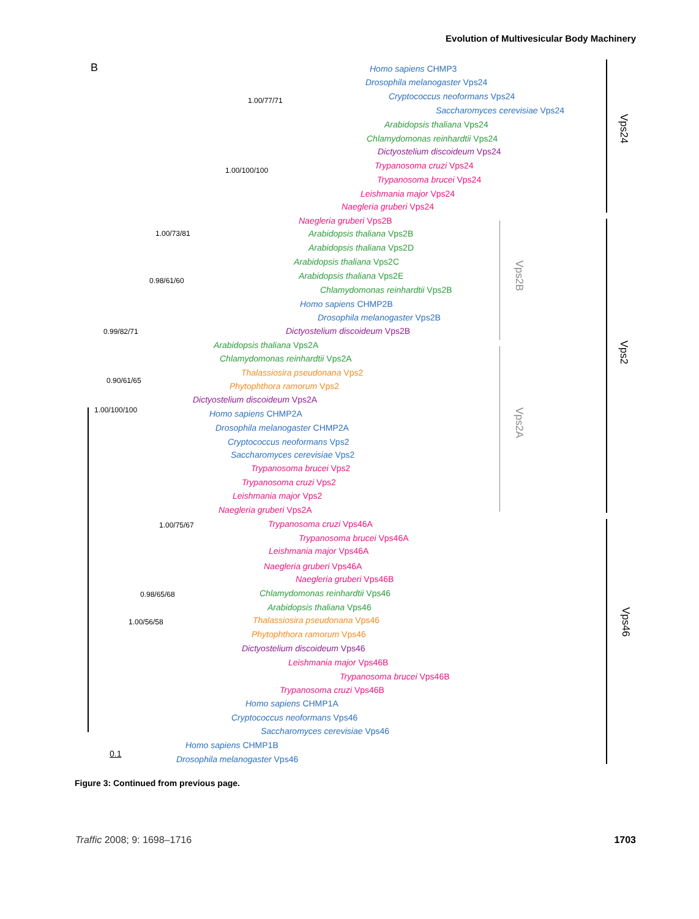Evolution of Multivesicular Body Machinery
B
Vps24
Vps2
Vps46
Vps2B
Vps2A
1.00/77/71
1.00/100/100
1.00/73/81
0.98/61/60
0.99/82/71
0.90/61/65
1.00/100/100
1.00/75/67
0.98/65/68
1.00/56/58
0.1
Homo sapiens CHMP3
Drosophila melanogaster Vps24
Cryptococcus neoformans Vps24
Saccharomyces cerevisiae Vps24
Arabidopsis thaliana Vps24
Chlamydomonas reinhardtii Vps24
Dictyostelium discoideum Vps24
Trypanosoma cruzi Vps24
Trypanosoma brucei Vps24
Leishmania major Vps24
Naegleria gruberi Vps24
Naegleria gruberi Vps2B
Arabidopsis thaliana Vps2B
Arabidopsis thaliana Vps2D
Arabidopsis thaliana Vps2C
Arabidopsis thaliana Vps2E
Chlamydomonas reinhardtii Vps2B
Homo sapiens CHMP2B
Drosophila melanogaster Vps2B
Dictyostelium discoideum Vps2B
Arabidopsis thaliana Vps2A
Chlamydomonas reinhardtii Vps2A
Thalassiosira pseudonana Vps2
Phytophthora ramorum Vps2
Dictyostelium discoideum Vps2A
Homo sapiens CHMP2A
Drosophila melanogaster CHMP2A
Cryptococcus neoformans Vps2
Saccharomyces cerevisiae Vps2
Trypanosoma brucei Vps2
Trypanosoma cruzi Vps2
Leishmania major Vps2
Naegleria gruberi Vps2A
Trypanosoma cruzi Vps46A
Trypanosoma brucei Vps46A
Leishmania major Vps46A
Naegleria gruberi Vps46A
Naegleria gruberi Vps46B
Chlamydomonas reinhardtii Vps46
Arabidopsis thaliana Vps46
Thalassiosira pseudonana Vps46
Phytophthora ramorum Vps46
Dictyostelium discoideum Vps46
Leishmania major Vps46B
Trypanosoma brucei Vps46B
Trypanosoma cruzi Vps46B
Homo sapiens CHMP1A
Cryptococcus neoformans Vps46
Saccharomyces cerevisiae Vps46
Homo sapiens CHMP1B
Drosophila melanogaster Vps46
Figure 3: Continued from previous page.
Traffic 2008; 9: 1698–1716 1703